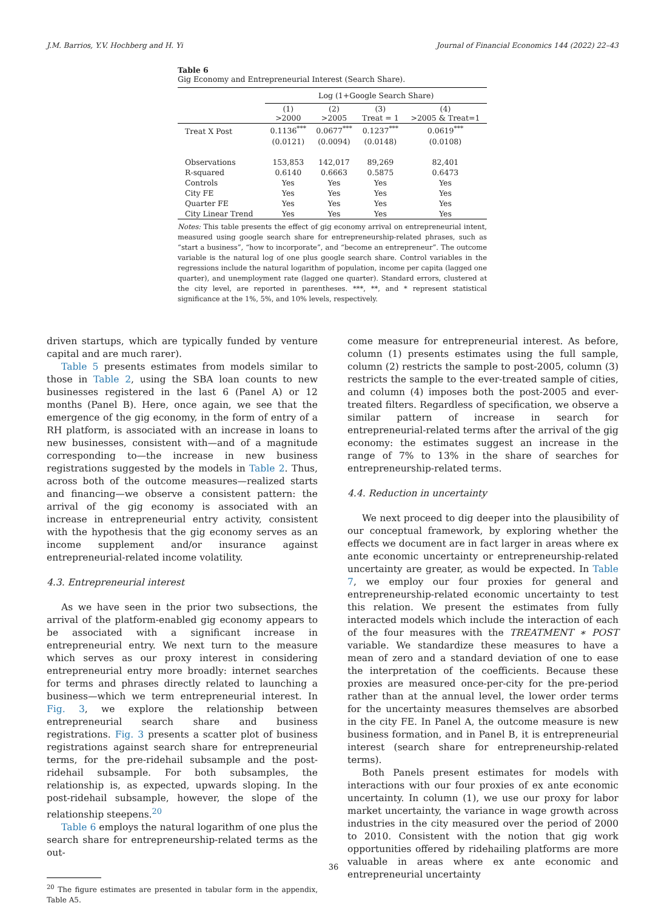J.M. Barrios, Y.V. Hochberg and H. Yi Journal of Financial Economics 144 (2022) 22–43
Table 6
Gig Economy and Entrepreneurial Interest (Search Share).
| | Log (1+Google Search Share) | | | |
| | (1) >2000 | (2) >2005 | (3) Treat = 1 | (4) >2005 & Treat=1 |
| Treat X Post | 0.1136<sup>***</sup> | 0.0677<sup>***</sup> | 0.1237<sup>***</sup> | 0.0619<sup>***</sup> |
| | (0.0121) | (0.0094) | (0.0148) | (0.0108) |
| Observations | 153,853 | 142,017 | 89,269 | 82,401 |
| R-squared | 0.6140 | 0.6663 | 0.5875 | 0.6473 |
| Controls | Yes | Yes | Yes | Yes |
| City FE | Yes | Yes | Yes | Yes |
| Quarter FE | Yes | Yes | Yes | Yes |
| City Linear Trend | Yes | Yes | Yes | Yes |
Notes: This table presents the effect of gig economy arrival on entrepreneurial intent, measured using google search share for entrepreneurship-related phrases, such as “start a business”, “how to incorporate”, and “become an entrepreneur”. The outcome variable is the natural log of one plus google search share. Control variables in the regressions include the natural logarithm of population, income per capita (lagged one quarter), and unemployment rate (lagged one quarter). Standard errors, clustered at the city level, are reported in parentheses. ***, **, and * represent statistical significance at the 1%, 5%, and 10% levels, respectively.
driven startups, which are typically funded by venture capital and are much rarer).
Table 5 presents estimates from models similar to those in Table 2, using the SBA loan counts to new businesses registered in the last 6 (Panel A) or 12 months (Panel B). Here, once again, we see that the emergence of the gig economy, in the form of entry of a RH platform, is associated with an increase in loans to new businesses, consistent with—and of a magnitude corresponding to—the increase in new business registrations suggested by the models in Table 2. Thus, across both of the outcome measures—realized starts and financing—we observe a consistent pattern: the arrival of the gig economy is associated with an increase in entrepreneurial entry activity, consistent with the hypothesis that the gig economy serves as an income supplement and/or insurance against entrepreneurial-related income volatility.
4.3. Entrepreneurial interest
As we have seen in the prior two subsections, the arrival of the platform-enabled gig economy appears to be associated with a significant increase in entrepreneurial entry. We next turn to the measure which serves as our proxy interest in considering entrepreneurial entry more broadly: internet searches for terms and phrases directly related to launching a business—which we term entrepreneurial interest. In Fig. 3, we explore the relationship between entrepreneurial search share and business registrations. Fig. 3 presents a scatter plot of business registrations against search share for entrepreneurial terms, for the pre-ridehail subsample and the post-ridehail subsample. For both subsamples, the relationship is, as expected, upwards sloping. In the post-ridehail subsample, however, the slope of the relationship steepens.<sup>20</sup>
Table 6 employs the natural logarithm of one plus the search share for entrepreneurship-related terms as the out-
<sup>20</sup> The figure estimates are presented in tabular form in the appendix, Table A5.
come measure for entrepreneurial interest. As before, column (1) presents estimates using the full sample, column (2) restricts the sample to post-2005, column (3) restricts the sample to the ever-treated sample of cities, and column (4) imposes both the post-2005 and ever-treated filters. Regardless of specification, we observe a similar pattern of increase in search for entrepreneurial-related terms after the arrival of the gig economy: the estimates suggest an increase in the range of 7% to 13% in the share of searches for entrepreneurship-related terms.
4.4. Reduction in uncertainty
We next proceed to dig deeper into the plausibility of our conceptual framework, by exploring whether the effects we document are in fact larger in areas where ex ante economic uncertainty or entrepreneurship-related uncertainty are greater, as would be expected. In Table 7, we employ our four proxies for general and entrepreneurship-related economic uncertainty to test this relation. We present the estimates from fully interacted models which include the interaction of each of the four measures with the TREATMENT ∗ POST variable. We standardize these measures to have a mean of zero and a standard deviation of one to ease the interpretation of the coefficients. Because these proxies are measured once-per-city for the pre-period rather than at the annual level, the lower order terms for the uncertainty measures themselves are absorbed in the city FE. In Panel A, the outcome measure is new business formation, and in Panel B, it is entrepreneurial interest (search share for entrepreneurship-related terms).
Both Panels present estimates for models with interactions with our four proxies of ex ante economic uncertainty. In column (1), we use our proxy for labor market uncertainty, the variance in wage growth across industries in the city measured over the period of 2000 to 2010. Consistent with the notion that gig work opportunities offered by ridehailing platforms are more valuable in areas where ex ante economic and entrepreneurial uncertainty
36